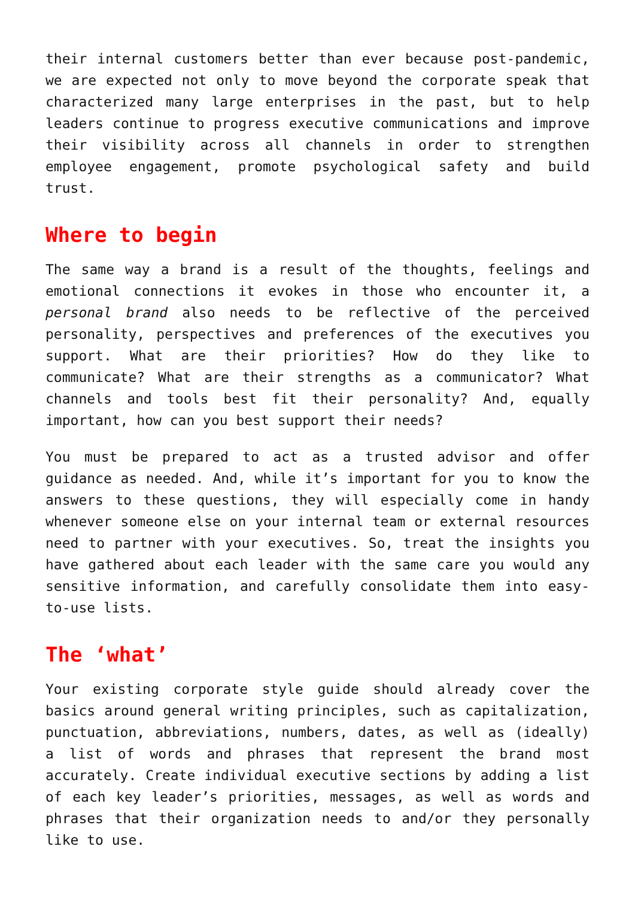their internal customers better than ever because post-pandemic, we are expected not only to move beyond the corporate speak that characterized many large enterprises in the past, but to help leaders continue to progress executive communications and improve their visibility across all channels in order to strengthen employee engagement, promote psychological safety and build trust.
Where to begin
The same way a brand is a result of the thoughts, feelings and emotional connections it evokes in those who encounter it, a personal brand also needs to be reflective of the perceived personality, perspectives and preferences of the executives you support. What are their priorities? How do they like to communicate? What are their strengths as a communicator? What channels and tools best fit their personality? And, equally important, how can you best support their needs?
You must be prepared to act as a trusted advisor and offer guidance as needed. And, while it’s important for you to know the answers to these questions, they will especially come in handy whenever someone else on your internal team or external resources need to partner with your executives. So, treat the insights you have gathered about each leader with the same care you would any sensitive information, and carefully consolidate them into easy-to-use lists.
The ‘what’
Your existing corporate style guide should already cover the basics around general writing principles, such as capitalization, punctuation, abbreviations, numbers, dates, as well as (ideally) a list of words and phrases that represent the brand most accurately. Create individual executive sections by adding a list of each key leader’s priorities, messages, as well as words and phrases that their organization needs to and/or they personally like to use.